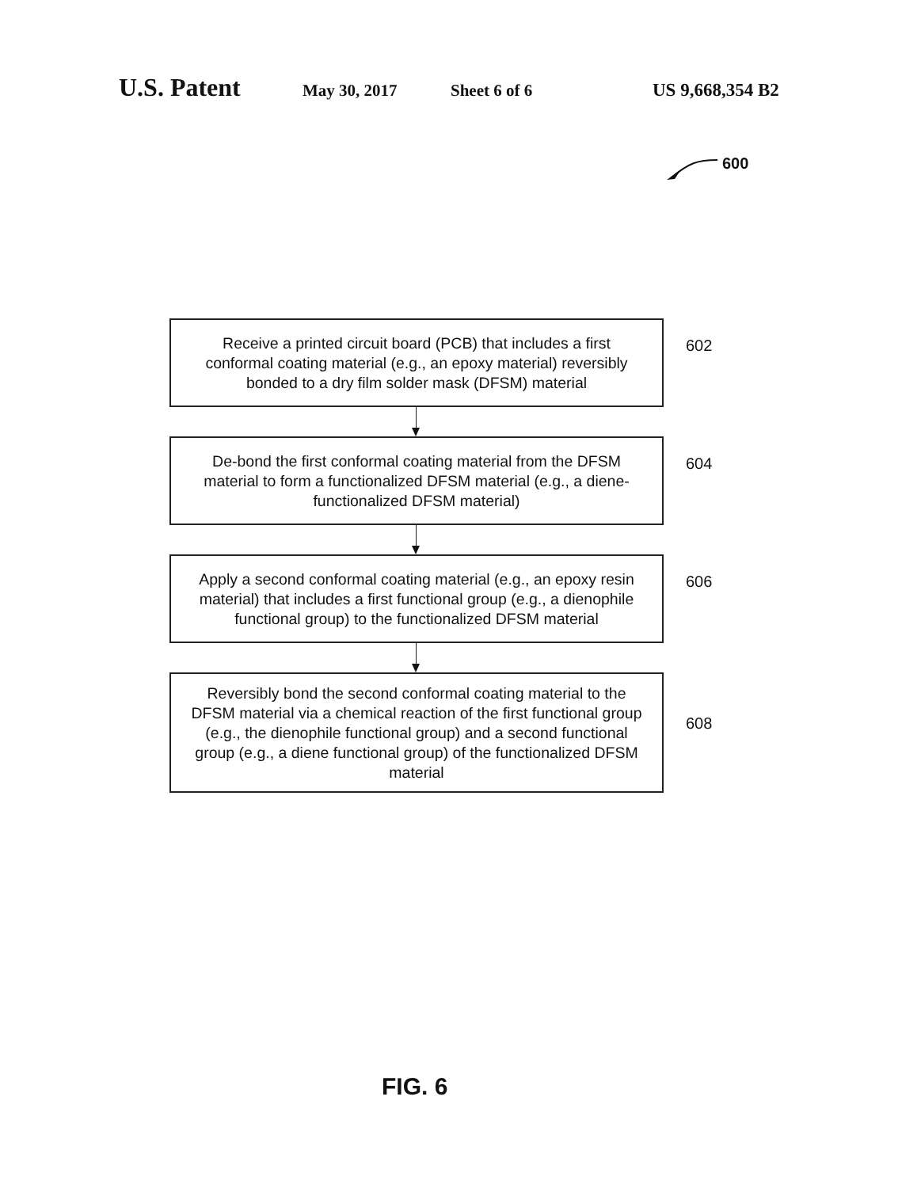U.S. Patent May 30, 2017 Sheet 6 of 6 US 9,668,354 B2
600
Receive a printed circuit board (PCB) that includes a first conformal coating material (e.g., an epoxy material) reversibly bonded to a dry film solder mask (DFSM) material
602
De-bond the first conformal coating material from the DFSM material to form a functionalized DFSM material (e.g., a diene-functionalized DFSM material)
604
Apply a second conformal coating material (e.g., an epoxy resin material) that includes a first functional group (e.g., a dienophile functional group) to the functionalized DFSM material
606
Reversibly bond the second conformal coating material to the DFSM material via a chemical reaction of the first functional group (e.g., the dienophile functional group) and a second functional group (e.g., a diene functional group) of the functionalized DFSM material
608
FIG. 6